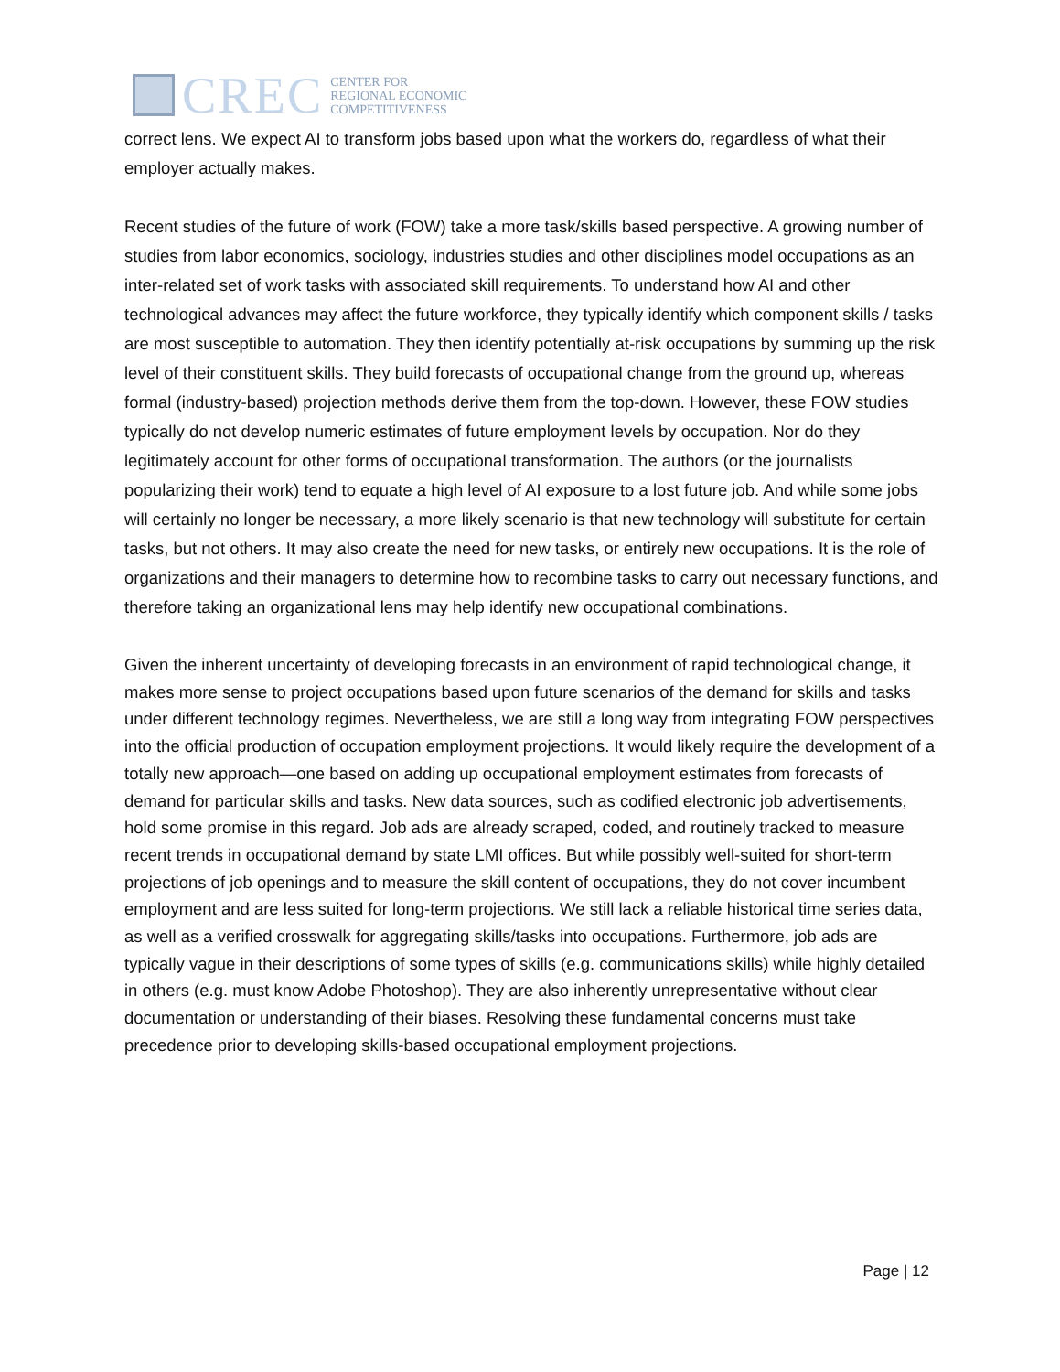CREC
CENTER FOR
REGIONAL ECONOMIC
COMPETITIVENESS
correct lens. We expect AI to transform jobs based upon what the workers do, regardless of what their employer actually makes.
Recent studies of the future of work (FOW) take a more task/skills based perspective. A growing number of studies from labor economics, sociology, industries studies and other disciplines model occupations as an inter-related set of work tasks with associated skill requirements. To understand how AI and other technological advances may affect the future workforce, they typically identify which component skills / tasks are most susceptible to automation. They then identify potentially at-risk occupations by summing up the risk level of their constituent skills. They build forecasts of occupational change from the ground up, whereas formal (industry-based) projection methods derive them from the top-down. However, these FOW studies typically do not develop numeric estimates of future employment levels by occupation. Nor do they legitimately account for other forms of occupational transformation. The authors (or the journalists popularizing their work) tend to equate a high level of AI exposure to a lost future job. And while some jobs will certainly no longer be necessary, a more likely scenario is that new technology will substitute for certain tasks, but not others. It may also create the need for new tasks, or entirely new occupations. It is the role of organizations and their managers to determine how to recombine tasks to carry out necessary functions, and therefore taking an organizational lens may help identify new occupational combinations.
Given the inherent uncertainty of developing forecasts in an environment of rapid technological change, it makes more sense to project occupations based upon future scenarios of the demand for skills and tasks under different technology regimes. Nevertheless, we are still a long way from integrating FOW perspectives into the official production of occupation employment projections. It would likely require the development of a totally new approach—one based on adding up occupational employment estimates from forecasts of demand for particular skills and tasks. New data sources, such as codified electronic job advertisements, hold some promise in this regard. Job ads are already scraped, coded, and routinely tracked to measure recent trends in occupational demand by state LMI offices. But while possibly well-suited for short-term projections of job openings and to measure the skill content of occupations, they do not cover incumbent employment and are less suited for long-term projections. We still lack a reliable historical time series data, as well as a verified crosswalk for aggregating skills/tasks into occupations. Furthermore, job ads are typically vague in their descriptions of some types of skills (e.g. communications skills) while highly detailed in others (e.g. must know Adobe Photoshop). They are also inherently unrepresentative without clear documentation or understanding of their biases. Resolving these fundamental concerns must take precedence prior to developing skills-based occupational employment projections.
Page | 12